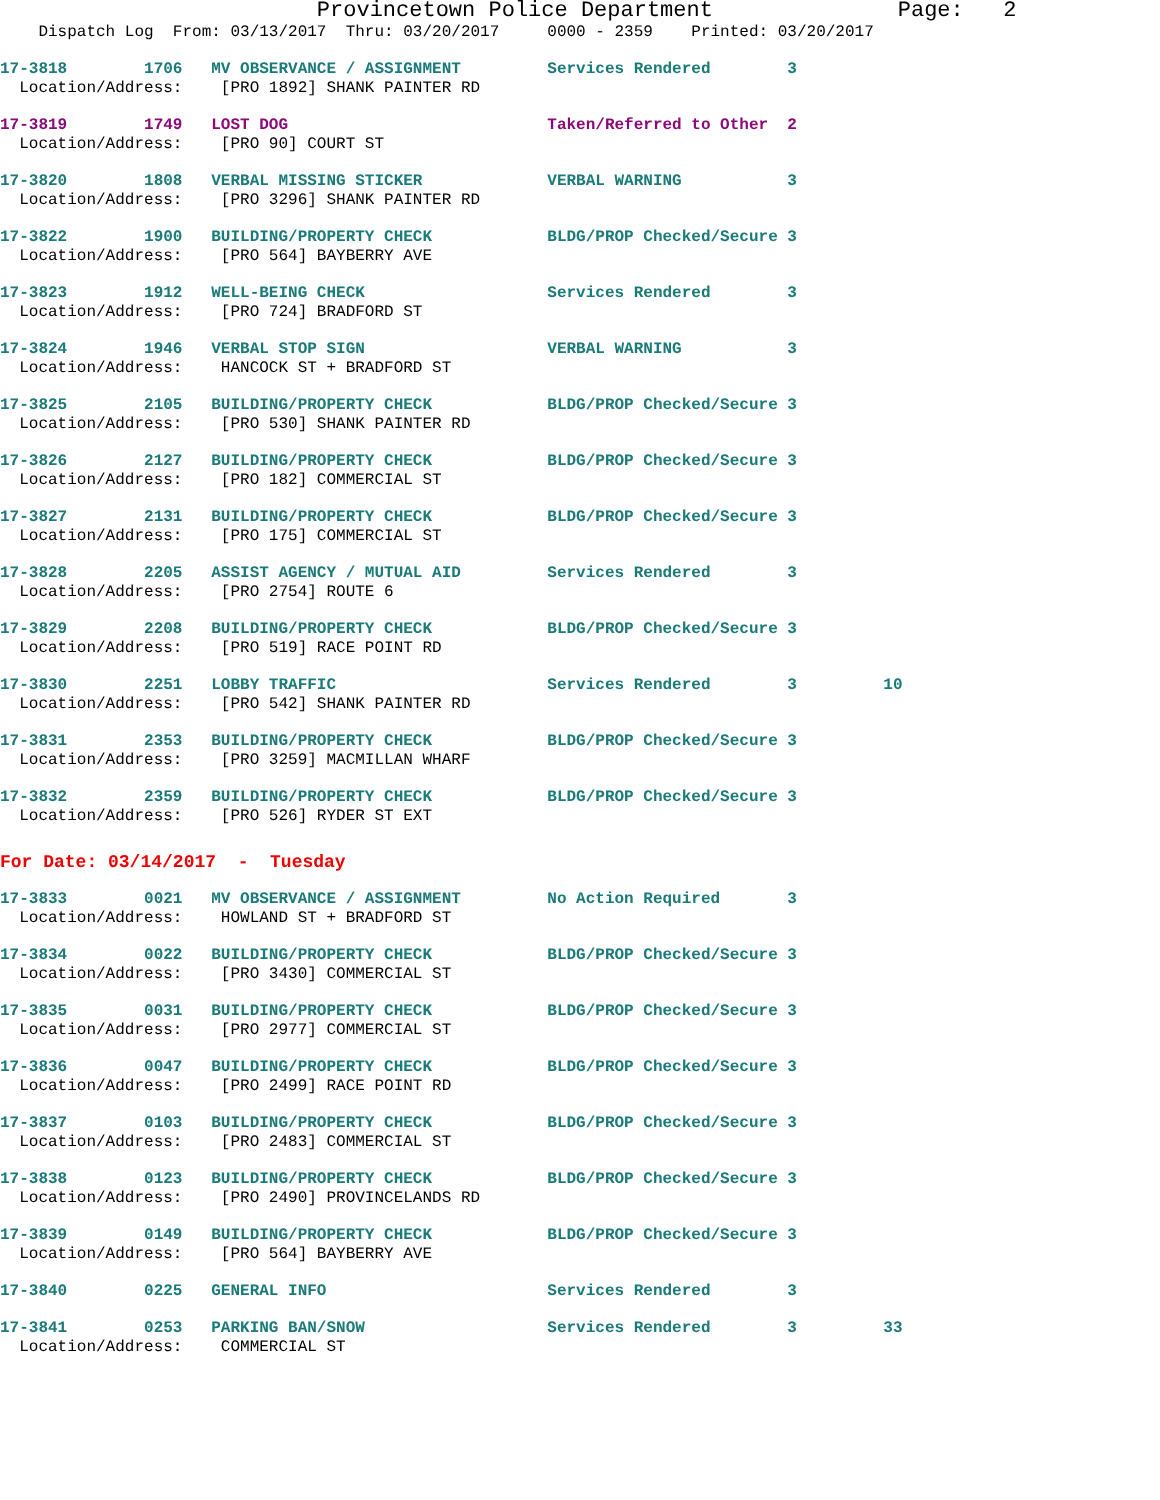Provincetown Police Department Page: 2
Dispatch Log From: 03/13/2017 Thru: 03/20/2017 0000 - 2359 Printed: 03/20/2017
17-3818 1706 MV OBSERVANCE / ASSIGNMENT Services Rendered 3 Location/Address: [PRO 1892] SHANK PAINTER RD
17-3819 1749 LOST DOG Taken/Referred to Other 2 Location/Address: [PRO 90] COURT ST
17-3820 1808 VERBAL MISSING STICKER VERBAL WARNING 3 Location/Address: [PRO 3296] SHANK PAINTER RD
17-3822 1900 BUILDING/PROPERTY CHECK BLDG/PROP Checked/Secure 3 Location/Address: [PRO 564] BAYBERRY AVE
17-3823 1912 WELL-BEING CHECK Services Rendered 3 Location/Address: [PRO 724] BRADFORD ST
17-3824 1946 VERBAL STOP SIGN VERBAL WARNING 3 Location/Address: HANCOCK ST + BRADFORD ST
17-3825 2105 BUILDING/PROPERTY CHECK BLDG/PROP Checked/Secure 3 Location/Address: [PRO 530] SHANK PAINTER RD
17-3826 2127 BUILDING/PROPERTY CHECK BLDG/PROP Checked/Secure 3 Location/Address: [PRO 182] COMMERCIAL ST
17-3827 2131 BUILDING/PROPERTY CHECK BLDG/PROP Checked/Secure 3 Location/Address: [PRO 175] COMMERCIAL ST
17-3828 2205 ASSIST AGENCY / MUTUAL AID Services Rendered 3 Location/Address: [PRO 2754] ROUTE 6
17-3829 2208 BUILDING/PROPERTY CHECK BLDG/PROP Checked/Secure 3 Location/Address: [PRO 519] RACE POINT RD
17-3830 2251 LOBBY TRAFFIC Services Rendered 3 10 Location/Address: [PRO 542] SHANK PAINTER RD
17-3831 2353 BUILDING/PROPERTY CHECK BLDG/PROP Checked/Secure 3 Location/Address: [PRO 3259] MACMILLAN WHARF
17-3832 2359 BUILDING/PROPERTY CHECK BLDG/PROP Checked/Secure 3 Location/Address: [PRO 526] RYDER ST EXT
For Date: 03/14/2017 - Tuesday
17-3833 0021 MV OBSERVANCE / ASSIGNMENT No Action Required 3 Location/Address: HOWLAND ST + BRADFORD ST
17-3834 0022 BUILDING/PROPERTY CHECK BLDG/PROP Checked/Secure 3 Location/Address: [PRO 3430] COMMERCIAL ST
17-3835 0031 BUILDING/PROPERTY CHECK BLDG/PROP Checked/Secure 3 Location/Address: [PRO 2977] COMMERCIAL ST
17-3836 0047 BUILDING/PROPERTY CHECK BLDG/PROP Checked/Secure 3 Location/Address: [PRO 2499] RACE POINT RD
17-3837 0103 BUILDING/PROPERTY CHECK BLDG/PROP Checked/Secure 3 Location/Address: [PRO 2483] COMMERCIAL ST
17-3838 0123 BUILDING/PROPERTY CHECK BLDG/PROP Checked/Secure 3 Location/Address: [PRO 2490] PROVINCELANDS RD
17-3839 0149 BUILDING/PROPERTY CHECK BLDG/PROP Checked/Secure 3 Location/Address: [PRO 564] BAYBERRY AVE
17-3840 0225 GENERAL INFO Services Rendered 3
17-3841 0253 PARKING BAN/SNOW Services Rendered 3 33 Location/Address: COMMERCIAL ST